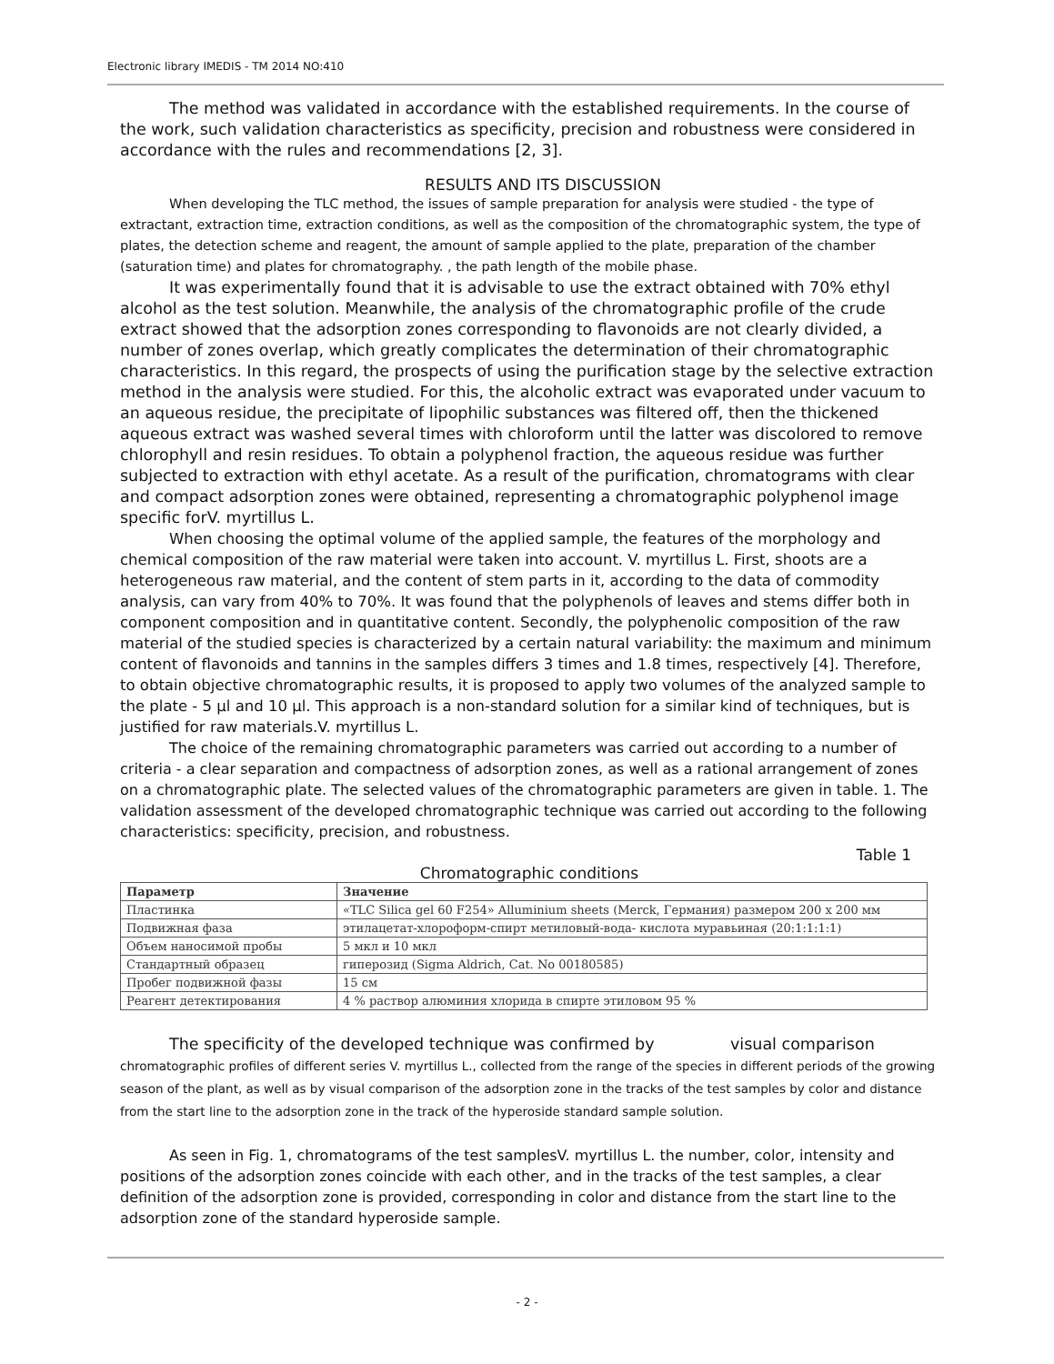Electronic library IMEDIS - TM 2014 NO:410
The method was validated in accordance with the established requirements. In the course of the work, such validation characteristics as specificity, precision and robustness were considered in accordance with the rules and recommendations [2, 3].
RESULTS AND ITS DISCUSSION
When developing the TLC method, the issues of sample preparation for analysis were studied - the type of extractant, extraction time, extraction conditions, as well as the composition of the chromatographic system, the type of plates, the detection scheme and reagent, the amount of sample applied to the plate, preparation of the chamber (saturation time) and plates for chromatography. , the path length of the mobile phase.
It was experimentally found that it is advisable to use the extract obtained with 70% ethyl alcohol as the test solution. Meanwhile, the analysis of the chromatographic profile of the crude extract showed that the adsorption zones corresponding to flavonoids are not clearly divided, a number of zones overlap, which greatly complicates the determination of their chromatographic characteristics. In this regard, the prospects of using the purification stage by the selective extraction method in the analysis were studied. For this, the alcoholic extract was evaporated under vacuum to an aqueous residue, the precipitate of lipophilic substances was filtered off, then the thickened aqueous extract was washed several times with chloroform until the latter was discolored to remove chlorophyll and resin residues. To obtain a polyphenol fraction, the aqueous residue was further subjected to extraction with ethyl acetate. As a result of the purification, chromatograms with clear and compact adsorption zones were obtained, representing a chromatographic polyphenol image specific forV. myrtillus L.
When choosing the optimal volume of the applied sample, the features of the morphology and chemical composition of the raw material were taken into account. V. myrtillus L. First, shoots are a heterogeneous raw material, and the content of stem parts in it, according to the data of commodity analysis, can vary from 40% to 70%. It was found that the polyphenols of leaves and stems differ both in component composition and in quantitative content. Secondly, the polyphenolic composition of the raw material of the studied species is characterized by a certain natural variability: the maximum and minimum content of flavonoids and tannins in the samples differs 3 times and 1.8 times, respectively [4]. Therefore, to obtain objective chromatographic results, it is proposed to apply two volumes of the analyzed sample to the plate - 5 μl and 10 μl. This approach is a non-standard solution for a similar kind of techniques, but is justified for raw materials.V. myrtillus L.
The choice of the remaining chromatographic parameters was carried out according to a number of criteria - a clear separation and compactness of adsorption zones, as well as a rational arrangement of zones on a chromatographic plate. The selected values of the chromatographic parameters are given in table. 1. The validation assessment of the developed chromatographic technique was carried out according to the following characteristics: specificity, precision, and robustness.
Table 1
Chromatographic conditions
| Параметр | Значение |
| --- | --- |
| Пластинка | «TLC Silica gel 60 F254» Alluminium sheets (Merck, Германия) размером 200 х 200 мм |
| Подвижная фаза | этилацетат-хлороформ-спирт метиловый-вода- кислота муравьиная (20:1:1:1:1) |
| Объем наносимой пробы | 5 мкл и 10 мкл |
| Стандартный образец | гиперозид (Sigma Aldrich, Cat. No 00180585) |
| Пробег подвижной фазы | 15 см |
| Реагент детектирования | 4 % раствор алюминия хлорида в спирте этиловом 95 % |
The specificity of the developed technique was confirmed by visual comparison
chromatographic profiles of different series V. myrtillus L., collected from the range of the species in different periods of the growing season of the plant, as well as by visual comparison of the adsorption zone in the tracks of the test samples by color and distance from the start line to the adsorption zone in the track of the hyperoside standard sample solution.
As seen in Fig. 1, chromatograms of the test samplesV. myrtillus L. the number, color, intensity and positions of the adsorption zones coincide with each other, and in the tracks of the test samples, a clear definition of the adsorption zone is provided, corresponding in color and distance from the start line to the adsorption zone of the standard hyperoside sample.
- 2 -